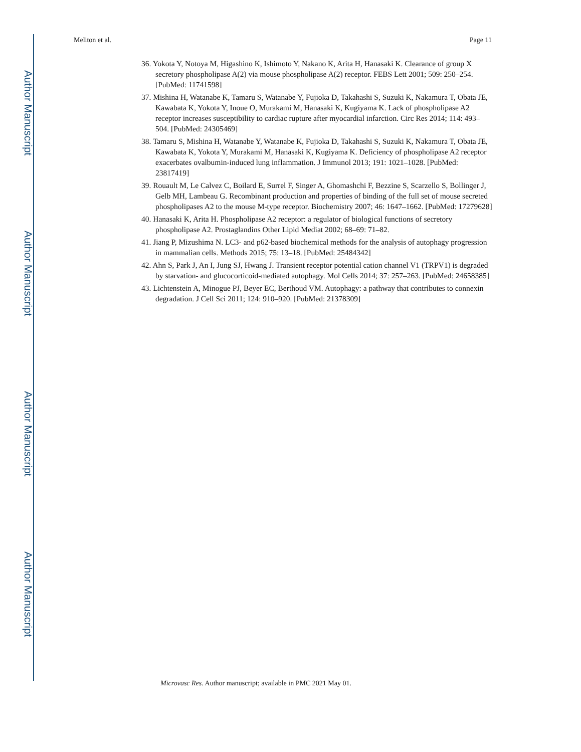Author Manuscript
Author Manuscript
Author Manuscript
Author Manuscript
Meliton et al. Page 11
36. Yokota Y, Notoya M, Higashino K, Ishimoto Y, Nakano K, Arita H, Hanasaki K. Clearance of group X secretory phospholipase A(2) via mouse phospholipase A(2) receptor. FEBS Lett 2001; 509: 250–254. [PubMed: 11741598]
37. Mishina H, Watanabe K, Tamaru S, Watanabe Y, Fujioka D, Takahashi S, Suzuki K, Nakamura T, Obata JE, Kawabata K, Yokota Y, Inoue O, Murakami M, Hanasaki K, Kugiyama K. Lack of phospholipase A2 receptor increases susceptibility to cardiac rupture after myocardial infarction. Circ Res 2014; 114: 493–504. [PubMed: 24305469]
38. Tamaru S, Mishina H, Watanabe Y, Watanabe K, Fujioka D, Takahashi S, Suzuki K, Nakamura T, Obata JE, Kawabata K, Yokota Y, Murakami M, Hanasaki K, Kugiyama K. Deficiency of phospholipase A2 receptor exacerbates ovalbumin-induced lung inflammation. J Immunol 2013; 191: 1021–1028. [PubMed: 23817419]
39. Rouault M, Le Calvez C, Boilard E, Surrel F, Singer A, Ghomashchi F, Bezzine S, Scarzello S, Bollinger J, Gelb MH, Lambeau G. Recombinant production and properties of binding of the full set of mouse secreted phospholipases A2 to the mouse M-type receptor. Biochemistry 2007; 46: 1647–1662. [PubMed: 17279628]
40. Hanasaki K, Arita H. Phospholipase A2 receptor: a regulator of biological functions of secretory phospholipase A2. Prostaglandins Other Lipid Mediat 2002; 68–69: 71–82.
41. Jiang P, Mizushima N. LC3- and p62-based biochemical methods for the analysis of autophagy progression in mammalian cells. Methods 2015; 75: 13–18. [PubMed: 25484342]
42. Ahn S, Park J, An I, Jung SJ, Hwang J. Transient receptor potential cation channel V1 (TRPV1) is degraded by starvation- and glucocorticoid-mediated autophagy. Mol Cells 2014; 37: 257–263. [PubMed: 24658385]
43. Lichtenstein A, Minogue PJ, Beyer EC, Berthoud VM. Autophagy: a pathway that contributes to connexin degradation. J Cell Sci 2011; 124: 910–920. [PubMed: 21378309]
Microvasc Res. Author manuscript; available in PMC 2021 May 01.